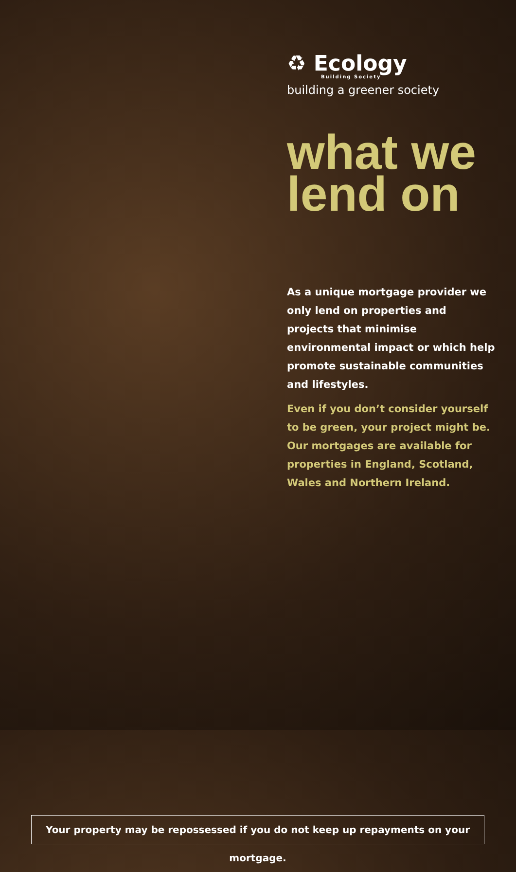♻ Ecology
Building Society
building a greener society
what we
lend on
As a unique mortgage provider we only lend on properties and projects that minimise environmental impact or which help promote sustainable communities and lifestyles.
Even if you don’t consider yourself to be green, your project might be. Our mortgages are available for properties in England, Scotland, Wales and Northern Ireland.
Your property may be repossessed if you do not keep up repayments on your mortgage.